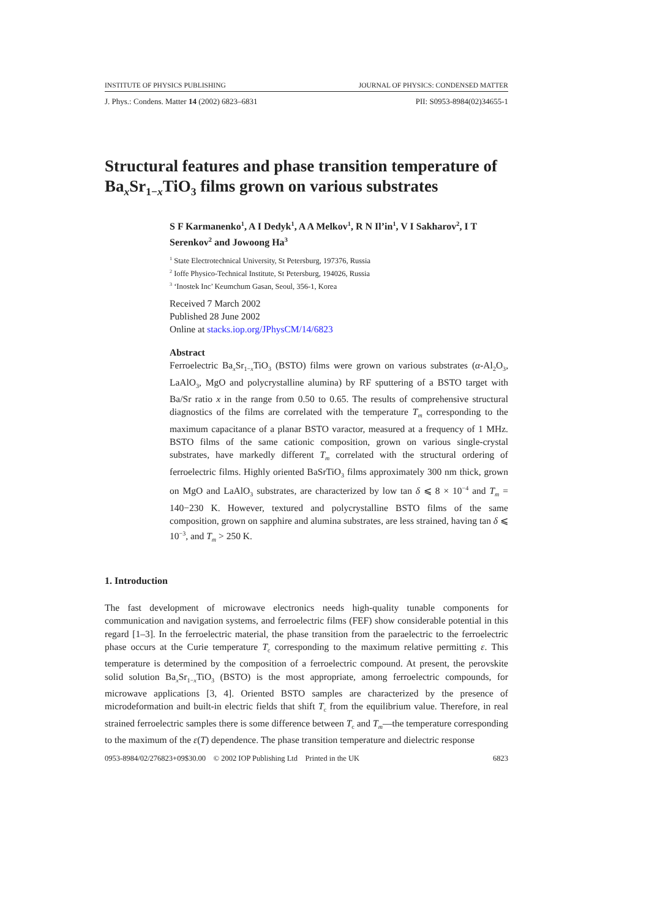INSTITUTE OF PHYSICS PUBLISHING JOURNAL OF PHYSICS: CONDENSED MATTER
J. Phys.: Condens. Matter 14 (2002) 6823–6831 PII: S0953-8984(02)34655-1
Structural features and phase transition temperature of Ba<sub>x</sub>Sr<sub>1−x</sub>TiO<sub>3</sub> films grown on various substrates
S F Karmanenko<sup>1</sup>, A I Dedyk<sup>1</sup>, A A Melkov<sup>1</sup>, R N Il’in<sup>1</sup>, V I Sakharov<sup>2</sup>, I T Serenkov<sup>2</sup> and Jowoong Ha<sup>3</sup>
<sup>1</sup> State Electrotechnical University, St Petersburg, 197376, Russia
<sup>2</sup> Ioffe Physico-Technical Institute, St Petersburg, 194026, Russia
<sup>3</sup> ‘Inostek Inc’ Keumchum Gasan, Seoul, 356-1, Korea
Received 7 March 2002
Published 28 June 2002
Online at stacks.iop.org/JPhysCM/14/6823
Abstract
Ferroelectric Ba<sub>x</sub>Sr<sub>1−x</sub>TiO<sub>3</sub> (BSTO) films were grown on various substrates (α-Al<sub>2</sub>O<sub>3</sub>, LaAlO<sub>3</sub>, MgO and polycrystalline alumina) by RF sputtering of a BSTO target with Ba/Sr ratio x in the range from 0.50 to 0.65. The results of comprehensive structural diagnostics of the films are correlated with the temperature T<sub>m</sub> corresponding to the maximum capacitance of a planar BSTO varactor, measured at a frequency of 1 MHz. BSTO films of the same cationic composition, grown on various single-crystal substrates, have markedly different T<sub>m</sub> correlated with the structural ordering of ferroelectric films. Highly oriented BaSrTiO<sub>3</sub> films approximately 300 nm thick, grown on MgO and LaAlO<sub>3</sub> substrates, are characterized by low tan δ ⩽ 8 × 10<sup>−4</sup> and T<sub>m</sub> = 140−230 K. However, textured and polycrystalline BSTO films of the same composition, grown on sapphire and alumina substrates, are less strained, having tan δ ⩽ 10<sup>−3</sup>, and T<sub>m</sub> > 250 K.
1. Introduction
The fast development of microwave electronics needs high-quality tunable components for communication and navigation systems, and ferroelectric films (FEF) show considerable potential in this regard [1–3]. In the ferroelectric material, the phase transition from the paraelectric to the ferroelectric phase occurs at the Curie temperature T<sub>c</sub> corresponding to the maximum relative permitting ε. This temperature is determined by the composition of a ferroelectric compound. At present, the perovskite solid solution Ba<sub>x</sub>Sr<sub>1−x</sub>TiO<sub>3</sub> (BSTO) is the most appropriate, among ferroelectric compounds, for microwave applications [3, 4]. Oriented BSTO samples are characterized by the presence of microdeformation and built-in electric fields that shift T<sub>c</sub> from the equilibrium value. Therefore, in real strained ferroelectric samples there is some difference between T<sub>c</sub> and T<sub>m</sub>—the temperature corresponding to the maximum of the ε(T) dependence. The phase transition temperature and dielectric response
0953-8984/02/276823+09$30.00 © 2002 IOP Publishing Ltd Printed in the UK 6823